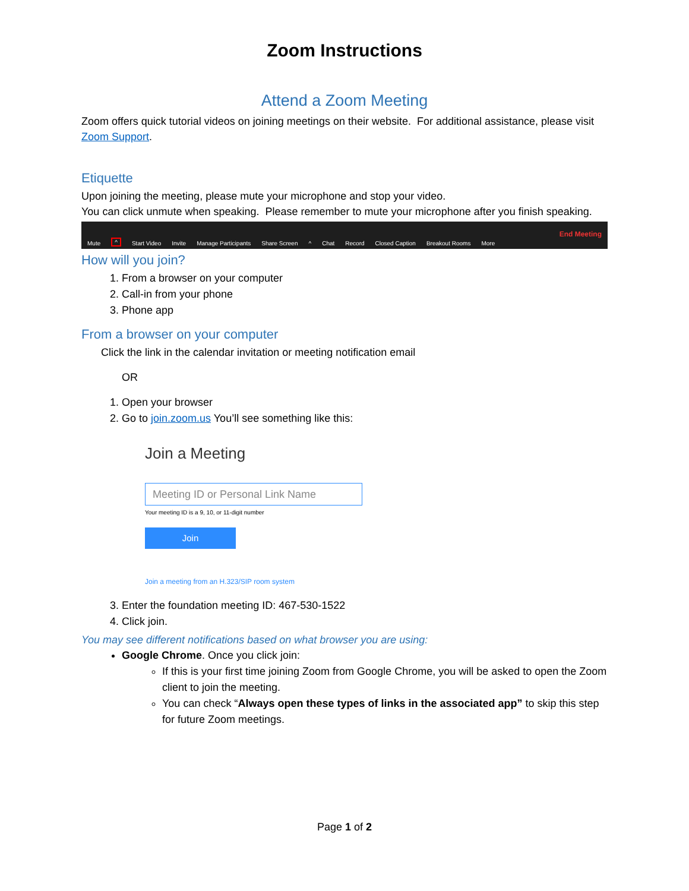Zoom Instructions
Attend a Zoom Meeting
Zoom offers quick tutorial videos on joining meetings on their website. For additional assistance, please visit Zoom Support.
Etiquette
Upon joining the meeting, please mute your microphone and stop your video.
You can click unmute when speaking. Please remember to mute your microphone after you finish speaking.
Mute ^ Start Video Invite Manage Participants Share Screen ^ Chat Record Closed Caption Breakout Rooms More End Meeting
How will you join?
1. From a browser on your computer
2. Call-in from your phone
3. Phone app
From a browser on your computer
Click the link in the calendar invitation or meeting notification email
OR
1. Open your browser
2. Go to join.zoom.us You’ll see something like this:
Join a Meeting
Meeting ID or Personal Link Name
Your meeting ID is a 9, 10, or 11-digit number
Join
Join a meeting from an H.323/SIP room system
3. Enter the foundation meeting ID: 467-530-1522
4. Click join.
You may see different notifications based on what browser you are using:
Google Chrome. Once you click join:
If this is your first time joining Zoom from Google Chrome, you will be asked to open the Zoom client to join the meeting.
You can check “Always open these types of links in the associated app” to skip this step for future Zoom meetings.
Page 1 of 2